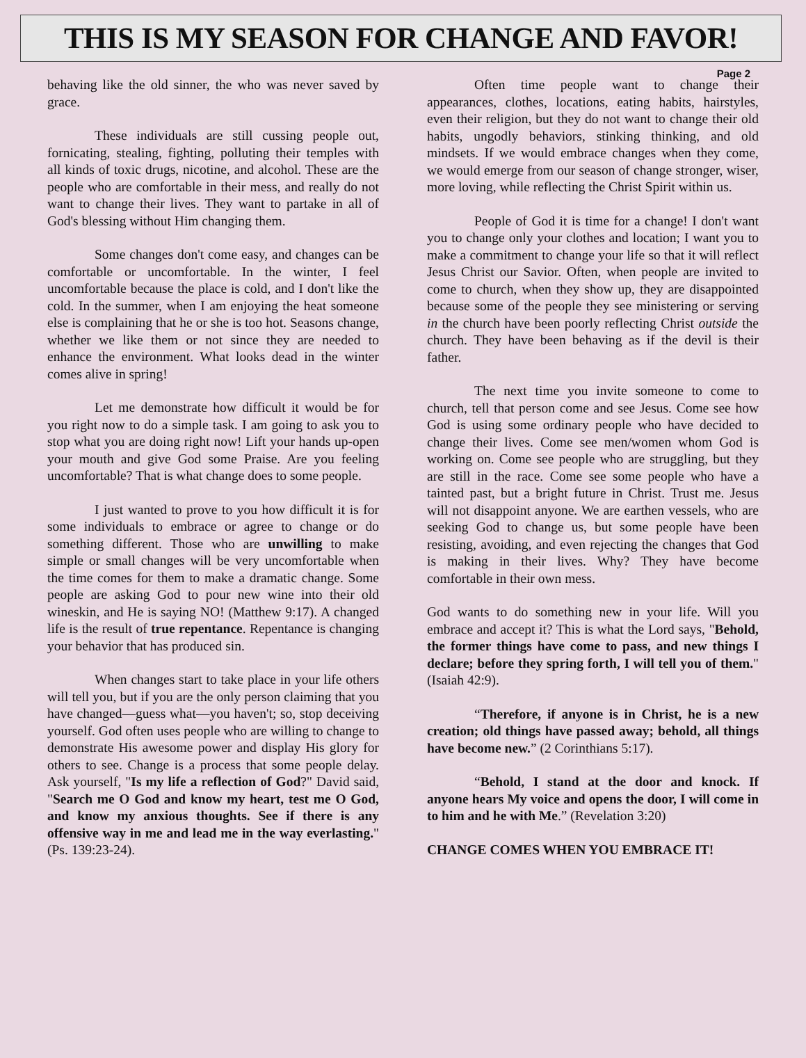THIS IS MY SEASON FOR CHANGE AND FAVOR!
Page 2
behaving like the old sinner, the who was never saved by grace.
These individuals are still cussing people out, fornicating, stealing, fighting, polluting their temples with all kinds of toxic drugs, nicotine, and alcohol. These are the people who are comfortable in their mess, and really do not want to change their lives. They want to partake in all of God's blessing without Him changing them.
Some changes don't come easy, and changes can be comfortable or uncomfortable. In the winter, I feel uncomfortable because the place is cold, and I don't like the cold. In the summer, when I am enjoying the heat someone else is complaining that he or she is too hot. Seasons change, whether we like them or not since they are needed to enhance the environment. What looks dead in the winter comes alive in spring!
Let me demonstrate how difficult it would be for you right now to do a simple task. I am going to ask you to stop what you are doing right now! Lift your hands up-open your mouth and give God some Praise. Are you feeling uncomfortable? That is what change does to some people.
I just wanted to prove to you how difficult it is for some individuals to embrace or agree to change or do something different. Those who are unwilling to make simple or small changes will be very uncomfortable when the time comes for them to make a dramatic change. Some people are asking God to pour new wine into their old wineskin, and He is saying NO! (Matthew 9:17). A changed life is the result of true repentance. Repentance is changing your behavior that has produced sin.
When changes start to take place in your life others will tell you, but if you are the only person claiming that you have changed—guess what—you haven't; so, stop deceiving yourself. God often uses people who are willing to change to demonstrate His awesome power and display His glory for others to see. Change is a process that some people delay. Ask yourself, "Is my life a reflection of God?" David said, "Search me O God and know my heart, test me O God, and know my anxious thoughts. See if there is any offensive way in me and lead me in the way everlasting." (Ps. 139:23-24).
Often time people want to change their appearances, clothes, locations, eating habits, hairstyles, even their religion, but they do not want to change their old habits, ungodly behaviors, stinking thinking, and old mindsets. If we would embrace changes when they come, we would emerge from our season of change stronger, wiser, more loving, while reflecting the Christ Spirit within us.
People of God it is time for a change! I don't want you to change only your clothes and location; I want you to make a commitment to change your life so that it will reflect Jesus Christ our Savior. Often, when people are invited to come to church, when they show up, they are disappointed because some of the people they see ministering or serving in the church have been poorly reflecting Christ outside the church. They have been behaving as if the devil is their father.
The next time you invite someone to come to church, tell that person come and see Jesus. Come see how God is using some ordinary people who have decided to change their lives. Come see men/women whom God is working on. Come see people who are struggling, but they are still in the race. Come see some people who have a tainted past, but a bright future in Christ. Trust me. Jesus will not disappoint anyone. We are earthen vessels, who are seeking God to change us, but some people have been resisting, avoiding, and even rejecting the changes that God is making in their lives. Why? They have become comfortable in their own mess.
God wants to do something new in your life. Will you embrace and accept it? This is what the Lord says, "Behold, the former things have come to pass, and new things I declare; before they spring forth, I will tell you of them." (Isaiah 42:9).
“Therefore, if anyone is in Christ, he is a new creation; old things have passed away; behold, all things have become new.” (2 Corinthians 5:17).
“Behold, I stand at the door and knock. If anyone hears My voice and opens the door, I will come in to him and he with Me.” (Revelation 3:20)
CHANGE COMES WHEN YOU EMBRACE IT!